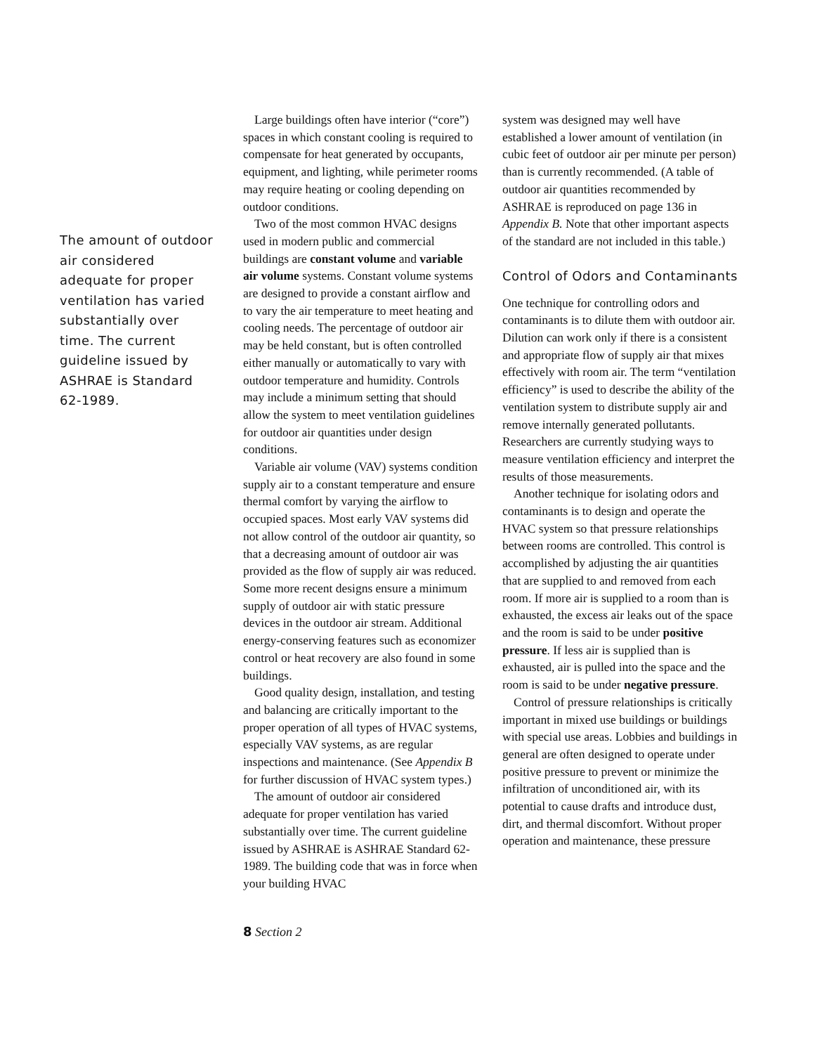The amount of outdoor air considered adequate for proper ventilation has varied substantially over time. The current guideline issued by ASHRAE is Standard 62-1989.
Large buildings often have interior (“core”) spaces in which constant cooling is required to compensate for heat generated by occupants, equipment, and lighting, while perimeter rooms may require heating or cooling depending on outdoor conditions.
Two of the most common HVAC designs used in modern public and commercial buildings are constant volume and variable air volume systems. Constant volume systems are designed to provide a constant airflow and to vary the air temperature to meet heating and cooling needs. The percentage of outdoor air may be held constant, but is often controlled either manually or automatically to vary with outdoor temperature and humidity. Controls may include a minimum setting that should allow the system to meet ventilation guidelines for outdoor air quantities under design conditions.
Variable air volume (VAV) systems condition supply air to a constant temperature and ensure thermal comfort by varying the airflow to occupied spaces. Most early VAV systems did not allow control of the outdoor air quantity, so that a decreasing amount of outdoor air was provided as the flow of supply air was reduced. Some more recent designs ensure a minimum supply of outdoor air with static pressure devices in the outdoor air stream. Additional energy-conserving features such as economizer control or heat recovery are also found in some buildings.
Good quality design, installation, and testing and balancing are critically important to the proper operation of all types of HVAC systems, especially VAV systems, as are regular inspections and maintenance. (See Appendix B for further discussion of HVAC system types.)
The amount of outdoor air considered adequate for proper ventilation has varied substantially over time. The current guideline issued by ASHRAE is ASHRAE Standard 62-1989. The building code that was in force when your building HVAC
system was designed may well have established a lower amount of ventilation (in cubic feet of outdoor air per minute per person) than is currently recommended. (A table of outdoor air quantities recommended by ASHRAE is reproduced on page 136 in Appendix B. Note that other important aspects of the standard are not included in this table.)
Control of Odors and Contaminants
One technique for controlling odors and contaminants is to dilute them with outdoor air. Dilution can work only if there is a consistent and appropriate flow of supply air that mixes effectively with room air. The term “ventilation efficiency” is used to describe the ability of the ventilation system to distribute supply air and remove internally generated pollutants. Researchers are currently studying ways to measure ventilation efficiency and interpret the results of those measurements.
Another technique for isolating odors and contaminants is to design and operate the HVAC system so that pressure relationships between rooms are controlled. This control is accomplished by adjusting the air quantities that are supplied to and removed from each room. If more air is supplied to a room than is exhausted, the excess air leaks out of the space and the room is said to be under positive pressure. If less air is supplied than is exhausted, air is pulled into the space and the room is said to be under negative pressure.
Control of pressure relationships is critically important in mixed use buildings or buildings with special use areas. Lobbies and buildings in general are often designed to operate under positive pressure to prevent or minimize the infiltration of unconditioned air, with its potential to cause drafts and introduce dust, dirt, and thermal discomfort. Without proper operation and maintenance, these pressure
8 Section 2